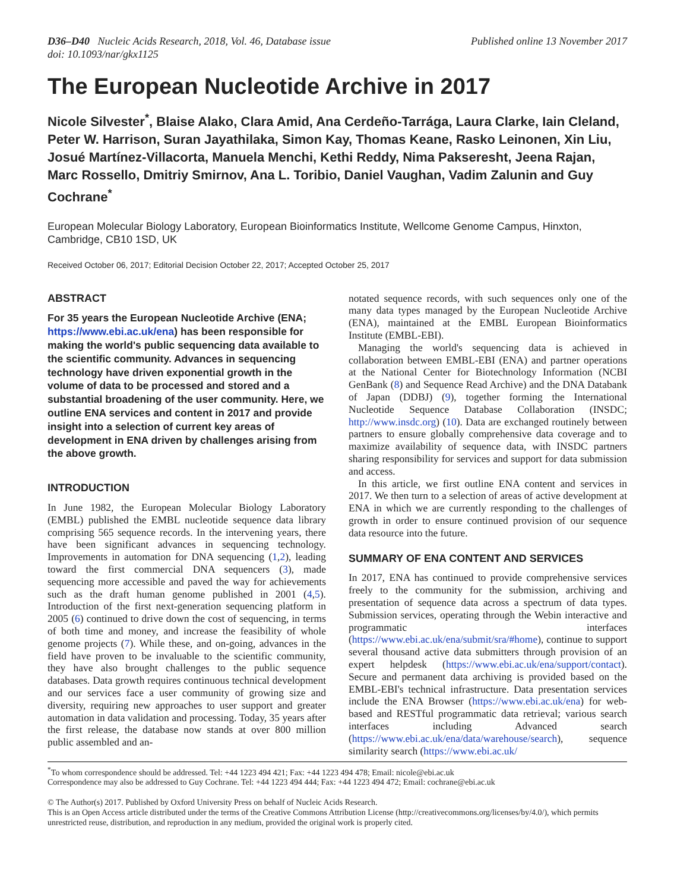D36–D40 Nucleic Acids Research, 2018, Vol. 46, Database issue
doi: 10.1093/nar/gkx1125
Published online 13 November 2017
The European Nucleotide Archive in 2017
Nicole Silvester<sup>*</sup>, Blaise Alako, Clara Amid, Ana Cerdeño-Tarrága, Laura Clarke, Iain Cleland, Peter W. Harrison, Suran Jayathilaka, Simon Kay, Thomas Keane, Rasko Leinonen, Xin Liu, Josué Martínez-Villacorta, Manuela Menchi, Kethi Reddy, Nima Pakseresht, Jeena Rajan, Marc Rossello, Dmitriy Smirnov, Ana L. Toribio, Daniel Vaughan, Vadim Zalunin and Guy Cochrane<sup>*</sup>
European Molecular Biology Laboratory, European Bioinformatics Institute, Wellcome Genome Campus, Hinxton, Cambridge, CB10 1SD, UK
Received October 06, 2017; Editorial Decision October 22, 2017; Accepted October 25, 2017
ABSTRACT
For 35 years the European Nucleotide Archive (ENA; https://www.ebi.ac.uk/ena) has been responsible for making the world's public sequencing data available to the scientific community. Advances in sequencing technology have driven exponential growth in the volume of data to be processed and stored and a substantial broadening of the user community. Here, we outline ENA services and content in 2017 and provide insight into a selection of current key areas of development in ENA driven by challenges arising from the above growth.
INTRODUCTION
In June 1982, the European Molecular Biology Laboratory (EMBL) published the EMBL nucleotide sequence data library comprising 565 sequence records. In the intervening years, there have been significant advances in sequencing technology. Improvements in automation for DNA sequencing (1,2), leading toward the first commercial DNA sequencers (3), made sequencing more accessible and paved the way for achievements such as the draft human genome published in 2001 (4,5). Introduction of the first next-generation sequencing platform in 2005 (6) continued to drive down the cost of sequencing, in terms of both time and money, and increase the feasibility of whole genome projects (7). While these, and on-going, advances in the field have proven to be invaluable to the scientific community, they have also brought challenges to the public sequence databases. Data growth requires continuous technical development and our services face a user community of growing size and diversity, requiring new approaches to user support and greater automation in data validation and processing. Today, 35 years after the first release, the database now stands at over 800 million public assembled and an-
notated sequence records, with such sequences only one of the many data types managed by the European Nucleotide Archive (ENA), maintained at the EMBL European Bioinformatics Institute (EMBL-EBI).
Managing the world's sequencing data is achieved in collaboration between EMBL-EBI (ENA) and partner operations at the National Center for Biotechnology Information (NCBI GenBank (8) and Sequence Read Archive) and the DNA Databank of Japan (DDBJ) (9), together forming the International Nucleotide Sequence Database Collaboration (INSDC; http://www.insdc.org) (10). Data are exchanged routinely between partners to ensure globally comprehensive data coverage and to maximize availability of sequence data, with INSDC partners sharing responsibility for services and support for data submission and access.
In this article, we first outline ENA content and services in 2017. We then turn to a selection of areas of active development at ENA in which we are currently responding to the challenges of growth in order to ensure continued provision of our sequence data resource into the future.
SUMMARY OF ENA CONTENT AND SERVICES
In 2017, ENA has continued to provide comprehensive services freely to the community for the submission, archiving and presentation of sequence data across a spectrum of data types. Submission services, operating through the Webin interactive and programmatic interfaces (https://www.ebi.ac.uk/ena/submit/sra/#home), continue to support several thousand active data submitters through provision of an expert helpdesk (https://www.ebi.ac.uk/ena/support/contact). Secure and permanent data archiving is provided based on the EMBL-EBI's technical infrastructure. Data presentation services include the ENA Browser (https://www.ebi.ac.uk/ena) for web-based and RESTful programmatic data retrieval; various search interfaces including Advanced search (https://www.ebi.ac.uk/ena/data/warehouse/search), sequence similarity search (https://www.ebi.ac.uk/
<sup>*</sup> To whom correspondence should be addressed. Tel: +44 1223 494 421; Fax: +44 1223 494 478; Email: nicole@ebi.ac.uk
Correspondence may also be addressed to Guy Cochrane. Tel: +44 1223 494 444; Fax: +44 1223 494 472; Email: cochrane@ebi.ac.uk
© The Author(s) 2017. Published by Oxford University Press on behalf of Nucleic Acids Research.
This is an Open Access article distributed under the terms of the Creative Commons Attribution License (http://creativecommons.org/licenses/by/4.0/), which permits unrestricted reuse, distribution, and reproduction in any medium, provided the original work is properly cited.